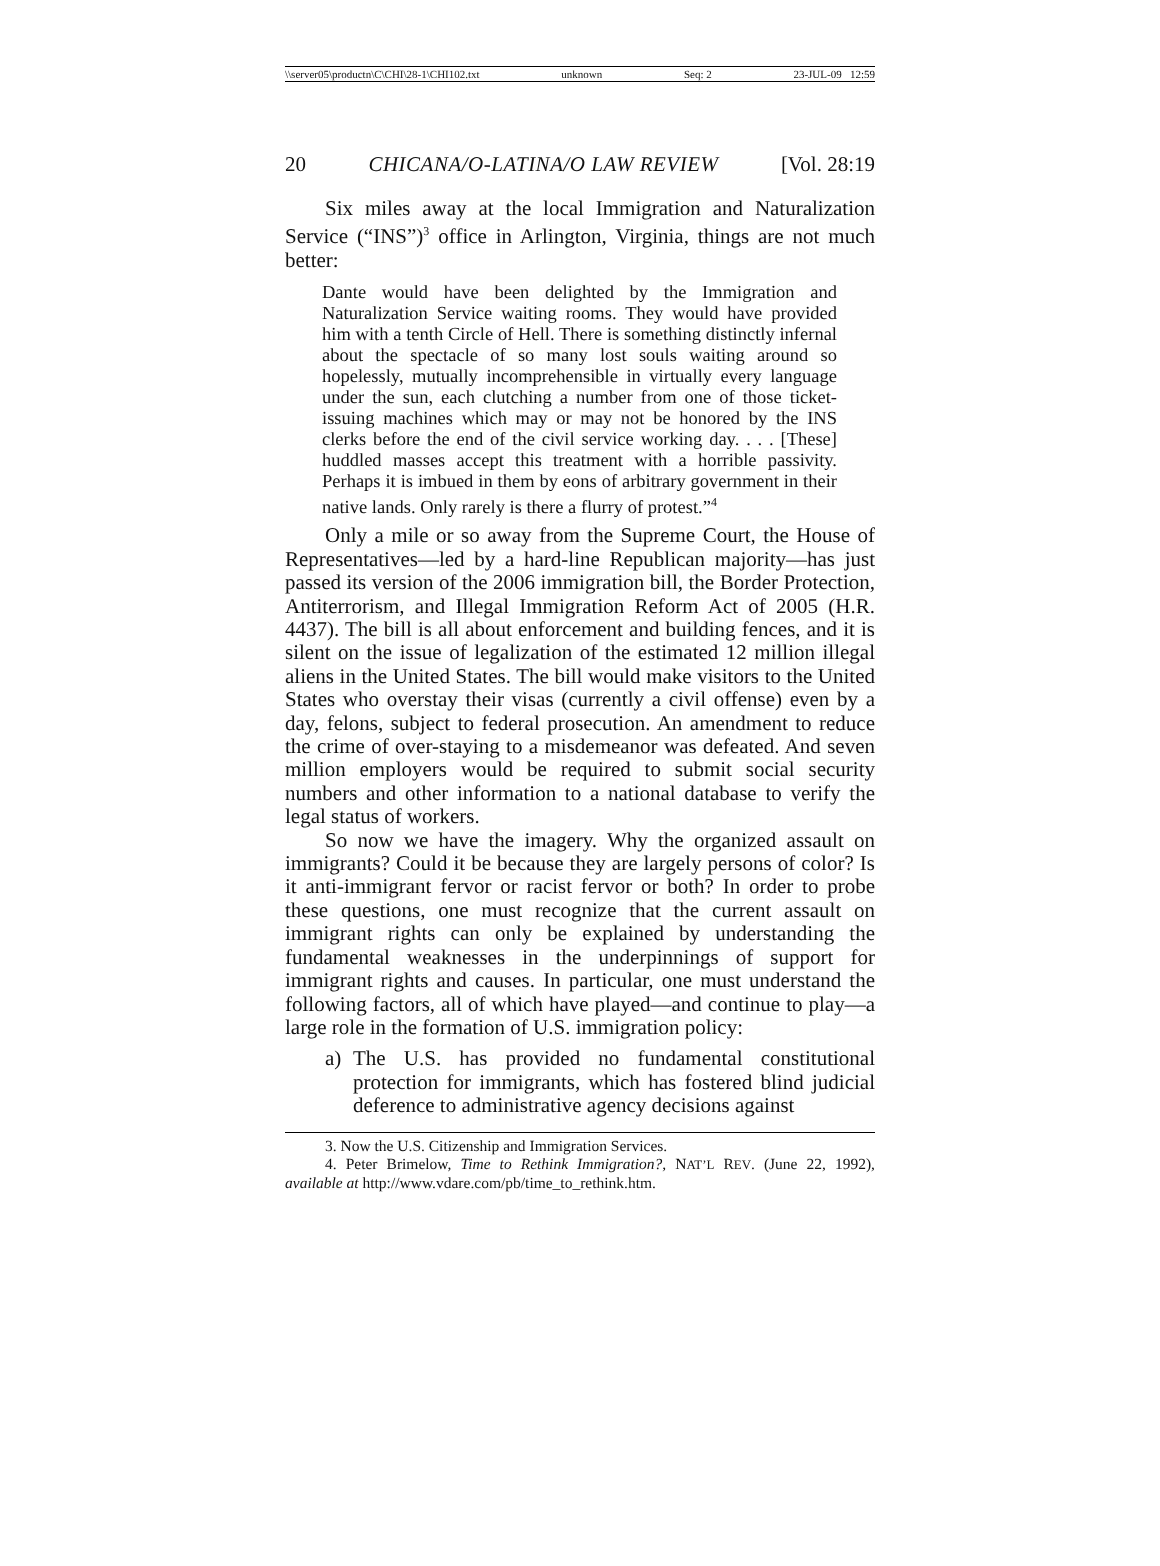\\server05\productn\C\CHI\28-1\CHI102.txt unknown Seq: 2 23-JUL-09 12:59
20 CHICANA/O-LATINA/O LAW REVIEW [Vol. 28:19
Six miles away at the local Immigration and Naturalization Service (“INS”)<sup>3</sup> office in Arlington, Virginia, things are not much better:
Dante would have been delighted by the Immigration and Naturalization Service waiting rooms. They would have provided him with a tenth Circle of Hell. There is something distinctly infernal about the spectacle of so many lost souls waiting around so hopelessly, mutually incomprehensible in virtually every language under the sun, each clutching a number from one of those ticket-issuing machines which may or may not be honored by the INS clerks before the end of the civil service working day. . . . [These] huddled masses accept this treatment with a horrible passivity. Perhaps it is imbued in them by eons of arbitrary government in their native lands. Only rarely is there a flurry of protest.”<sup>4</sup>
Only a mile or so away from the Supreme Court, the House of Representatives—led by a hard-line Republican majority—has just passed its version of the 2006 immigration bill, the Border Protection, Antiterrorism, and Illegal Immigration Reform Act of 2005 (H.R. 4437). The bill is all about enforcement and building fences, and it is silent on the issue of legalization of the estimated 12 million illegal aliens in the United States. The bill would make visitors to the United States who overstay their visas (currently a civil offense) even by a day, felons, subject to federal prosecution. An amendment to reduce the crime of over-staying to a misdemeanor was defeated. And seven million employers would be required to submit social security numbers and other information to a national database to verify the legal status of workers.
So now we have the imagery. Why the organized assault on immigrants? Could it be because they are largely persons of color? Is it anti-immigrant fervor or racist fervor or both? In order to probe these questions, one must recognize that the current assault on immigrant rights can only be explained by understanding the fundamental weaknesses in the underpinnings of support for immigrant rights and causes. In particular, one must understand the following factors, all of which have played—and continue to play—a large role in the formation of U.S. immigration policy:
a) The U.S. has provided no fundamental constitutional protection for immigrants, which has fostered blind judicial deference to administrative agency decisions against
3. Now the U.S. Citizenship and Immigration Services.
4. Peter Brimelow, Time to Rethink Immigration?, NAT’L REV. (June 22, 1992), available at http://www.vdare.com/pb/time_to_rethink.htm.